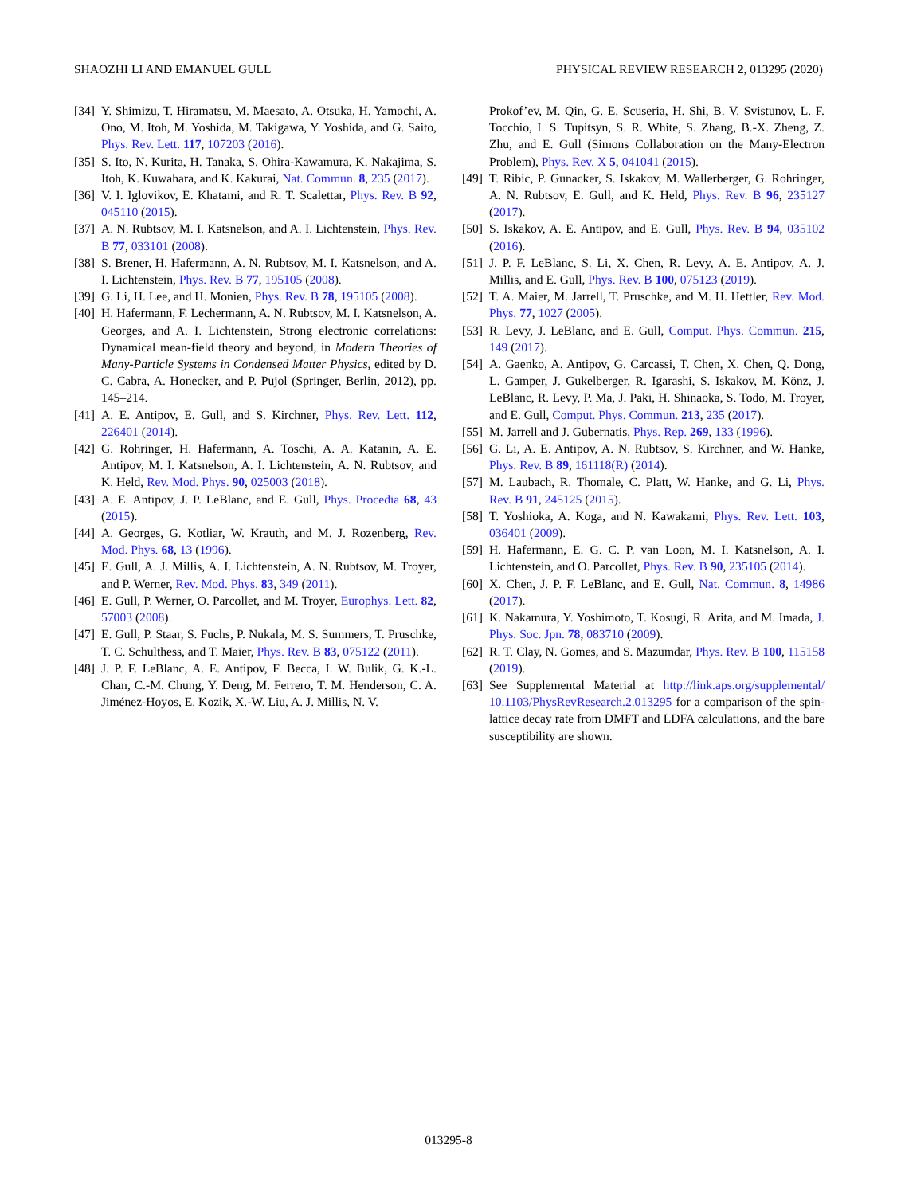SHAOZHI LI AND EMANUEL GULL PHYSICAL REVIEW RESEARCH 2, 013295 (2020)
[34] Y. Shimizu, T. Hiramatsu, M. Maesato, A. Otsuka, H. Yamochi, A. Ono, M. Itoh, M. Yoshida, M. Takigawa, Y. Yoshida, and G. Saito, Phys. Rev. Lett. 117, 107203 (2016).
[35] S. Ito, N. Kurita, H. Tanaka, S. Ohira-Kawamura, K. Nakajima, S. Itoh, K. Kuwahara, and K. Kakurai, Nat. Commun. 8, 235 (2017).
[36] V. I. Iglovikov, E. Khatami, and R. T. Scalettar, Phys. Rev. B 92, 045110 (2015).
[37] A. N. Rubtsov, M. I. Katsnelson, and A. I. Lichtenstein, Phys. Rev. B 77, 033101 (2008).
[38] S. Brener, H. Hafermann, A. N. Rubtsov, M. I. Katsnelson, and A. I. Lichtenstein, Phys. Rev. B 77, 195105 (2008).
[39] G. Li, H. Lee, and H. Monien, Phys. Rev. B 78, 195105 (2008).
[40] H. Hafermann, F. Lechermann, A. N. Rubtsov, M. I. Katsnelson, A. Georges, and A. I. Lichtenstein, Strong electronic correlations: Dynamical mean-field theory and beyond, in Modern Theories of Many-Particle Systems in Condensed Matter Physics, edited by D. C. Cabra, A. Honecker, and P. Pujol (Springer, Berlin, 2012), pp. 145–214.
[41] A. E. Antipov, E. Gull, and S. Kirchner, Phys. Rev. Lett. 112, 226401 (2014).
[42] G. Rohringer, H. Hafermann, A. Toschi, A. A. Katanin, A. E. Antipov, M. I. Katsnelson, A. I. Lichtenstein, A. N. Rubtsov, and K. Held, Rev. Mod. Phys. 90, 025003 (2018).
[43] A. E. Antipov, J. P. LeBlanc, and E. Gull, Phys. Procedia 68, 43 (2015).
[44] A. Georges, G. Kotliar, W. Krauth, and M. J. Rozenberg, Rev. Mod. Phys. 68, 13 (1996).
[45] E. Gull, A. J. Millis, A. I. Lichtenstein, A. N. Rubtsov, M. Troyer, and P. Werner, Rev. Mod. Phys. 83, 349 (2011).
[46] E. Gull, P. Werner, O. Parcollet, and M. Troyer, Europhys. Lett. 82, 57003 (2008).
[47] E. Gull, P. Staar, S. Fuchs, P. Nukala, M. S. Summers, T. Pruschke, T. C. Schulthess, and T. Maier, Phys. Rev. B 83, 075122 (2011).
[48] J. P. F. LeBlanc, A. E. Antipov, F. Becca, I. W. Bulik, G. K.-L. Chan, C.-M. Chung, Y. Deng, M. Ferrero, T. M. Henderson, C. A. Jiménez-Hoyos, E. Kozik, X.-W. Liu, A. J. Millis, N. V.
Prokof’ev, M. Qin, G. E. Scuseria, H. Shi, B. V. Svistunov, L. F. Tocchio, I. S. Tupitsyn, S. R. White, S. Zhang, B.-X. Zheng, Z. Zhu, and E. Gull (Simons Collaboration on the Many-Electron Problem), Phys. Rev. X 5, 041041 (2015).
[49] T. Ribic, P. Gunacker, S. Iskakov, M. Wallerberger, G. Rohringer, A. N. Rubtsov, E. Gull, and K. Held, Phys. Rev. B 96, 235127 (2017).
[50] S. Iskakov, A. E. Antipov, and E. Gull, Phys. Rev. B 94, 035102 (2016).
[51] J. P. F. LeBlanc, S. Li, X. Chen, R. Levy, A. E. Antipov, A. J. Millis, and E. Gull, Phys. Rev. B 100, 075123 (2019).
[52] T. A. Maier, M. Jarrell, T. Pruschke, and M. H. Hettler, Rev. Mod. Phys. 77, 1027 (2005).
[53] R. Levy, J. LeBlanc, and E. Gull, Comput. Phys. Commun. 215, 149 (2017).
[54] A. Gaenko, A. Antipov, G. Carcassi, T. Chen, X. Chen, Q. Dong, L. Gamper, J. Gukelberger, R. Igarashi, S. Iskakov, M. Könz, J. LeBlanc, R. Levy, P. Ma, J. Paki, H. Shinaoka, S. Todo, M. Troyer, and E. Gull, Comput. Phys. Commun. 213, 235 (2017).
[55] M. Jarrell and J. Gubernatis, Phys. Rep. 269, 133 (1996).
[56] G. Li, A. E. Antipov, A. N. Rubtsov, S. Kirchner, and W. Hanke, Phys. Rev. B 89, 161118(R) (2014).
[57] M. Laubach, R. Thomale, C. Platt, W. Hanke, and G. Li, Phys. Rev. B 91, 245125 (2015).
[58] T. Yoshioka, A. Koga, and N. Kawakami, Phys. Rev. Lett. 103, 036401 (2009).
[59] H. Hafermann, E. G. C. P. van Loon, M. I. Katsnelson, A. I. Lichtenstein, and O. Parcollet, Phys. Rev. B 90, 235105 (2014).
[60] X. Chen, J. P. F. LeBlanc, and E. Gull, Nat. Commun. 8, 14986 (2017).
[61] K. Nakamura, Y. Yoshimoto, T. Kosugi, R. Arita, and M. Imada, J. Phys. Soc. Jpn. 78, 083710 (2009).
[62] R. T. Clay, N. Gomes, and S. Mazumdar, Phys. Rev. B 100, 115158 (2019).
[63] See Supplemental Material at http://link.aps.org/supplemental/ 10.1103/PhysRevResearch.2.013295 for a comparison of the spin-lattice decay rate from DMFT and LDFA calculations, and the bare susceptibility are shown.
013295-8